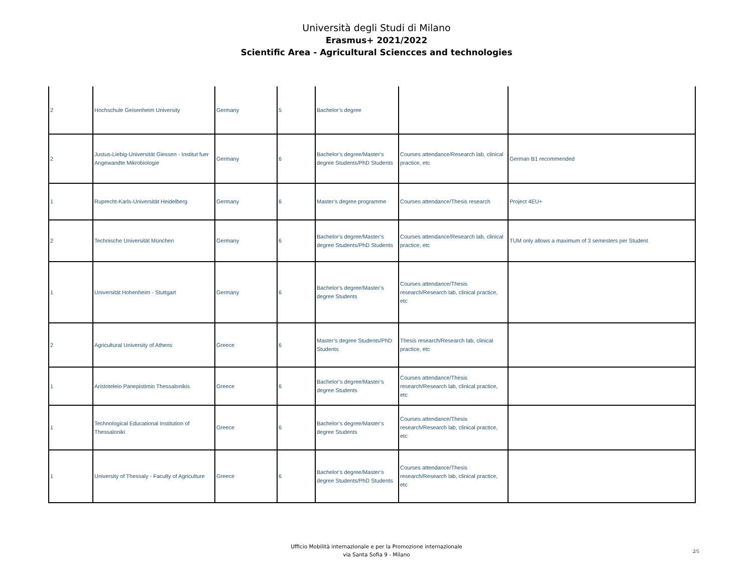Università degli Studi di Milano
Erasmus+ 2021/2022
Scientific Area - Agricultural Sciencces and technologies
| 2 | Hochschule Geisenheim University | Germany | 5 | Bachelor’s degree | | |
| 2 | Justus-Liebig-Universität Giessen - Institut fuer Angewandte Mikrobiologie | Germany | 6 | Bachelor’s degree/Master’s degree Students/PhD Students | Courses attendance/Research lab, clinical practice, etc | German B1 recommended |
| 1 | Ruprecht-Karls-Universität Heidelberg | Germany | 6 | Master’s degree programme | Courses attendance/Thesis research | Project 4EU+ |
| 2 | Technische Universität München | Germany | 6 | Bachelor’s degree/Master’s degree Students/PhD Students | Courses attendance/Research lab, clinical practice, etc | TUM only allows a maximum of 3 semesters per Student |
| 1 | Universität Hohenheim - Stuttgart | Germany | 6 | Bachelor’s degree/Master’s degree Students | Courses attendance/Thesis research/Research lab, clinical practice, etc | |
| 2 | Agricultural University of Athens | Greece | 6 | Master’s degree Students/PhD Students | Thesis research/Research lab, clinical practice, etc | |
| 1 | Aristoteleio Panepistimio Thessalonikis | Greece | 6 | Bachelor’s degree/Master’s degree Students | Courses attendance/Thesis research/Research lab, clinical practice, etc | |
| 1 | Technological Educational Institution of Thessaloniki | Greece | 6 | Bachelor’s degree/Master’s degree Students | Courses attendance/Thesis research/Research lab, clinical practice, etc | |
| 1 | University of Thessaly - Faculty of Agriculture | Greece | 6 | Bachelor’s degree/Master’s degree Students/PhD Students | Courses attendance/Thesis research/Research lab, clinical practice, etc | |
Ufficio Mobilità internazionale e per la Promozione internazionale
via Santa Sofia 9 - Milano
2/5